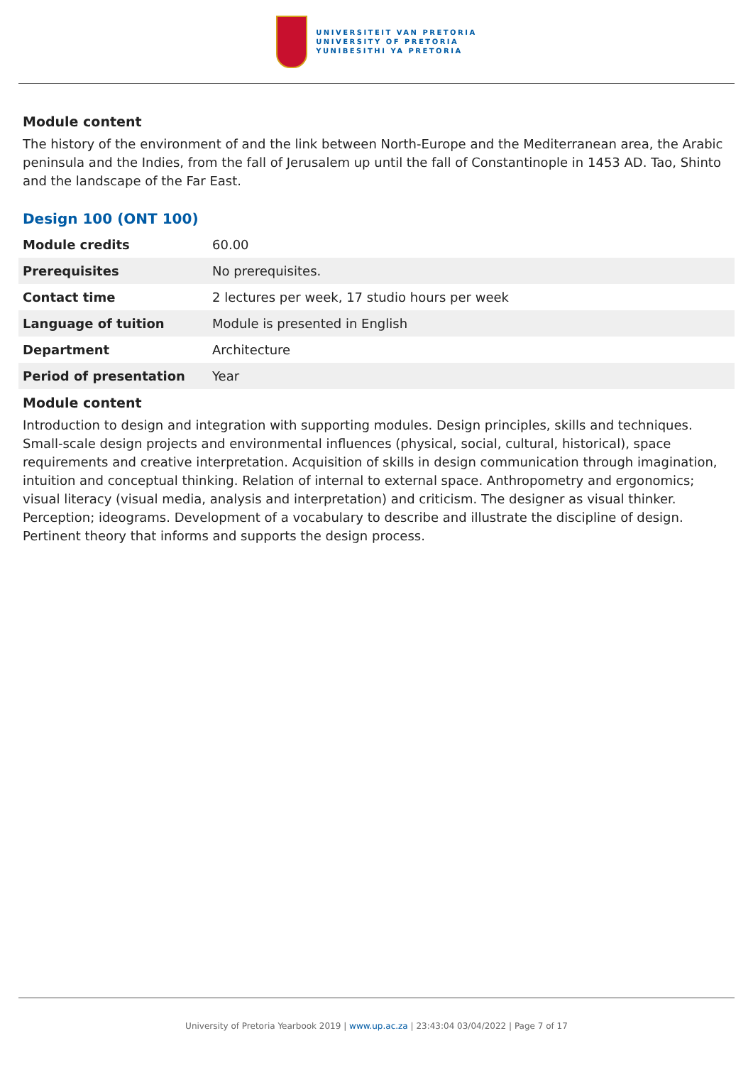UNIVERSITEIT VAN PRETORIA
UNIVERSITY OF PRETORIA
YUNIBESITHI YA PRETORIA
Module content
The history of the environment of and the link between North-Europe and the Mediterranean area, the Arabic peninsula and the Indies, from the fall of Jerusalem up until the fall of Constantinople in 1453 AD. Tao, Shinto and the landscape of the Far East.
Design 100 (ONT 100)
| Module credits | 60.00 |
| Prerequisites | No prerequisites. |
| Contact time | 2 lectures per week, 17 studio hours per week |
| Language of tuition | Module is presented in English |
| Department | Architecture |
| Period of presentation | Year |
Module content
Introduction to design and integration with supporting modules. Design principles, skills and techniques. Small-scale design projects and environmental influences (physical, social, cultural, historical), space requirements and creative interpretation. Acquisition of skills in design communication through imagination, intuition and conceptual thinking. Relation of internal to external space. Anthropometry and ergonomics; visual literacy (visual media, analysis and interpretation) and criticism. The designer as visual thinker. Perception; ideograms. Development of a vocabulary to describe and illustrate the discipline of design. Pertinent theory that informs and supports the design process.
University of Pretoria Yearbook 2019 | www.up.ac.za | 23:43:04 03/04/2022 | Page 7 of 17